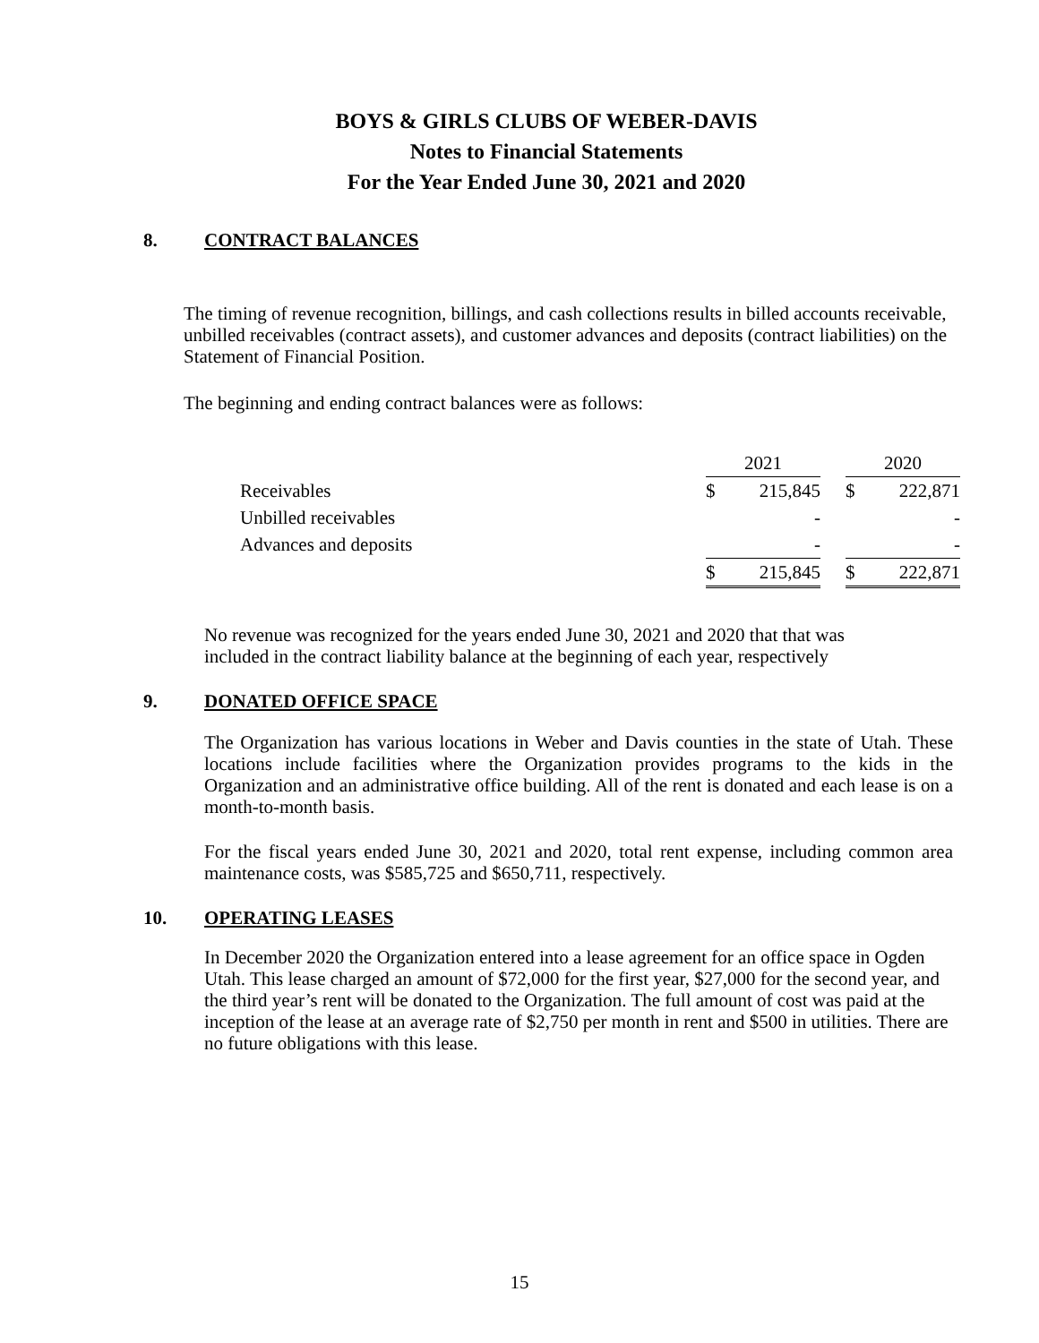BOYS & GIRLS CLUBS OF WEBER-DAVIS
Notes to Financial Statements
For the Year Ended June 30, 2021 and 2020
8. CONTRACT BALANCES
The timing of revenue recognition, billings, and cash collections results in billed accounts receivable, unbilled receivables (contract assets), and customer advances and deposits (contract liabilities) on the Statement of Financial Position.
The beginning and ending contract balances were as follows:
| | 2021 | | | 2020 | |
| Receivables | $ | 215,845 | | $ | 222,871 |
| Unbilled receivables | | - | | | - |
| Advances and deposits | | - | | | - |
| | $ | 215,845 | | $ | 222,871 |
No revenue was recognized for the years ended June 30, 2021 and 2020 that that was included in the contract liability balance at the beginning of each year, respectively
9. DONATED OFFICE SPACE
The Organization has various locations in Weber and Davis counties in the state of Utah. These locations include facilities where the Organization provides programs to the kids in the Organization and an administrative office building. All of the rent is donated and each lease is on a month-to-month basis.
For the fiscal years ended June 30, 2021 and 2020, total rent expense, including common area maintenance costs, was $585,725 and $650,711, respectively.
10. OPERATING LEASES
In December 2020 the Organization entered into a lease agreement for an office space in Ogden Utah. This lease charged an amount of $72,000 for the first year, $27,000 for the second year, and the third year’s rent will be donated to the Organization. The full amount of cost was paid at the inception of the lease at an average rate of $2,750 per month in rent and $500 in utilities. There are no future obligations with this lease.
15